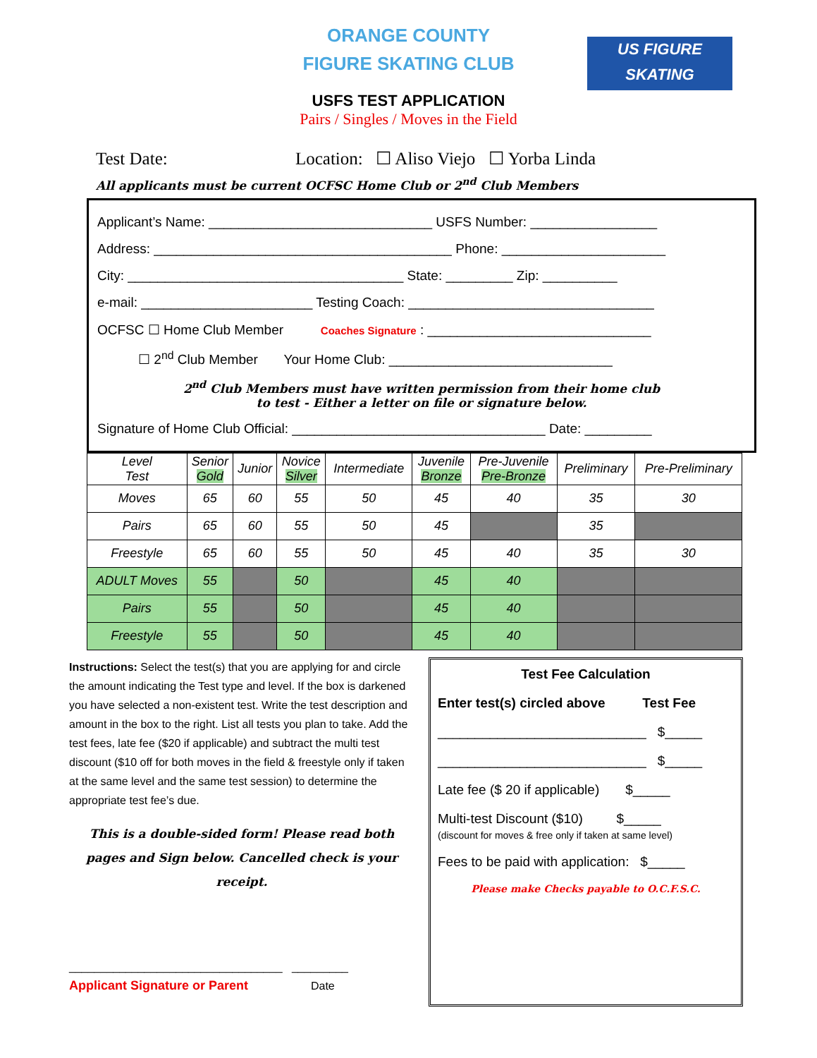US FIGURE SKATING
ORANGE COUNTY
FIGURE SKATING CLUB
USFS TEST APPLICATION
Pairs / Singles / Moves in the Field
Test Date: Location: ☐ Aliso Viejo ☐ Yorba Linda
All applicants must be current OCFSC Home Club or 2<sup>nd</sup> Club Members
Applicant’s Name: ______________________________ USFS Number: _________________
Address: ________________________________________ Phone: ______________________
City: _____________________________________ State: _________ Zip: __________
e-mail: _______________________ Testing Coach: _________________________________
OCFSC ☐ Home Club Member Coaches Signature : ______________________________
☐ 2<sup>nd</sup> Club Member Your Home Club: ______________________________
2<sup>nd</sup> Club Members must have written permission from their home club
to test - Either a letter on file or signature below.
Signature of Home Club Official: __________________________________ Date: _________
| Level Test | Senior Gold | Junior | Novice Silver | Intermediate | Juvenile Bronze | Pre-Juvenile Pre-Bronze | Preliminary | Pre-Preliminary |
| --- | --- | --- | --- | --- | --- | --- | --- | --- |
| Moves | 65 | 60 | 55 | 50 | 45 | 40 | 35 | 30 |
| Pairs | 65 | 60 | 55 | 50 | 45 | | 35 | |
| Freestyle | 65 | 60 | 55 | 50 | 45 | 40 | 35 | 30 |
| ADULT Moves | 55 | | 50 | | 45 | 40 | | |
| Pairs | 55 | | 50 | | 45 | 40 | | |
| Freestyle | 55 | | 50 | | 45 | 40 | | |
Instructions: Select the test(s) that you are applying for and circle the amount indicating the Test type and level. If the box is darkened you have selected a non-existent test. Write the test description and amount in the box to the right. List all tests you plan to take. Add the test fees, late fee ($20 if applicable) and subtract the multi test discount ($10 off for both moves in the field & freestyle only if taken at the same level and the same test session) to determine the appropriate test fee’s due.
This is a double-sided form! Please read both pages and Sign below. Cancelled check is your receipt.
__________________________________ _________
Applicant Signature or Parent Date
Test Fee Calculation
Enter test(s) circled above Test Fee
____________________________ $_____
____________________________ $_____
Late fee ($ 20 if applicable) $_____
Multi-test Discount ($10) $_____
(discount for moves & free only if taken at same level)
Fees to be paid with application: $_____
Please make Checks payable to O.C.F.S.C.